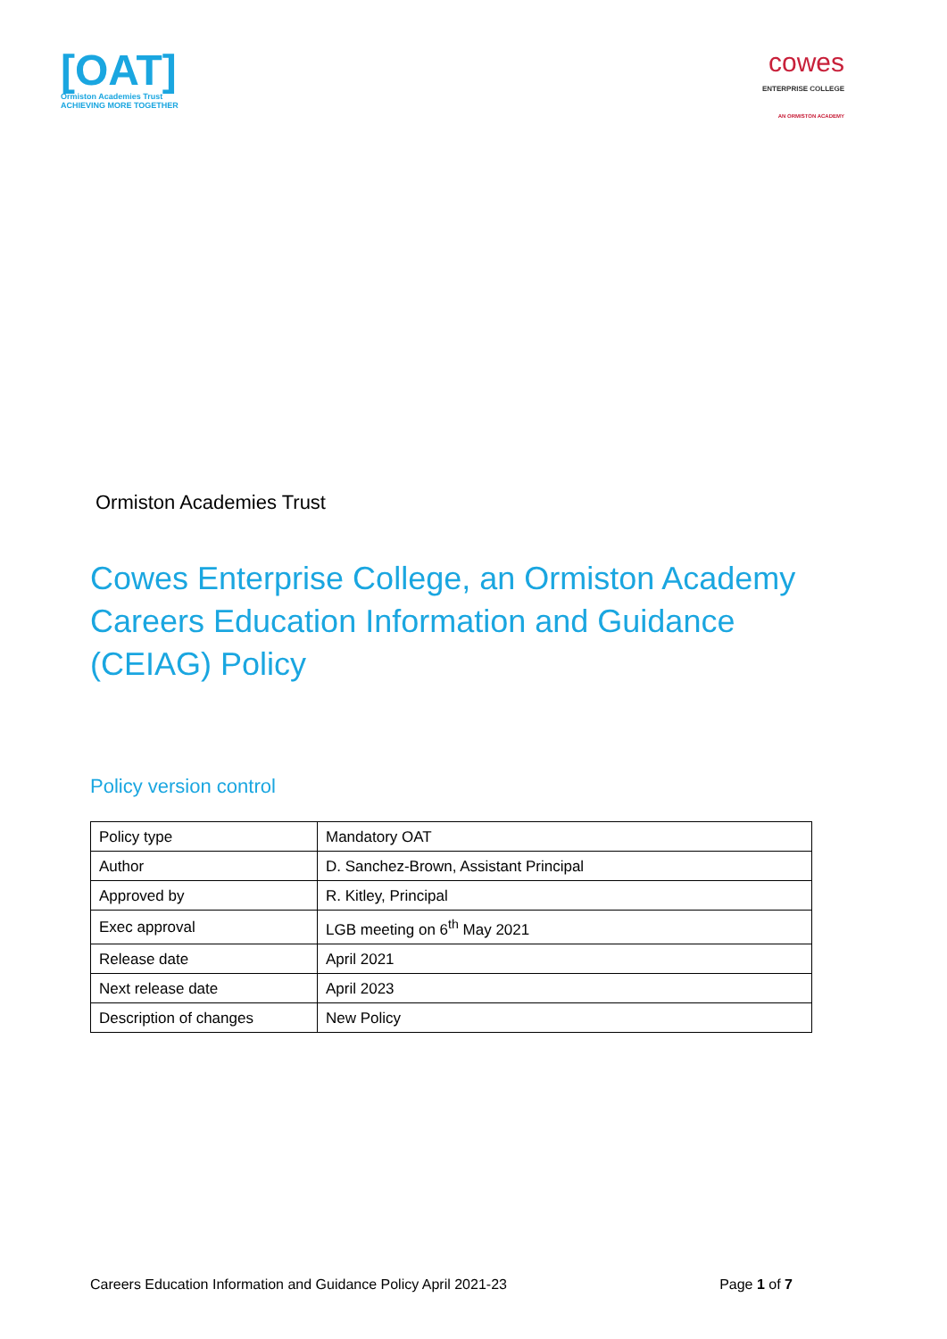[OAT]
Ormiston Academies Trust
ACHIEVING MORE TOGETHER
cowes
ENTERPRISE COLLEGE
AN ORMISTON ACADEMY
Ormiston Academies Trust
Cowes Enterprise College, an Ormiston Academy
Careers Education Information and Guidance
(CEIAG) Policy
Policy version control
| Policy type | Mandatory OAT |
| Author | D. Sanchez-Brown, Assistant Principal |
| Approved by | R. Kitley, Principal |
| Exec approval | LGB meeting on 6<sup>th</sup> May 2021 |
| Release date | April 2021 |
| Next release date | April 2023 |
| Description of changes | New Policy |
Careers Education Information and Guidance Policy April 2021-23 Page 1 of 7